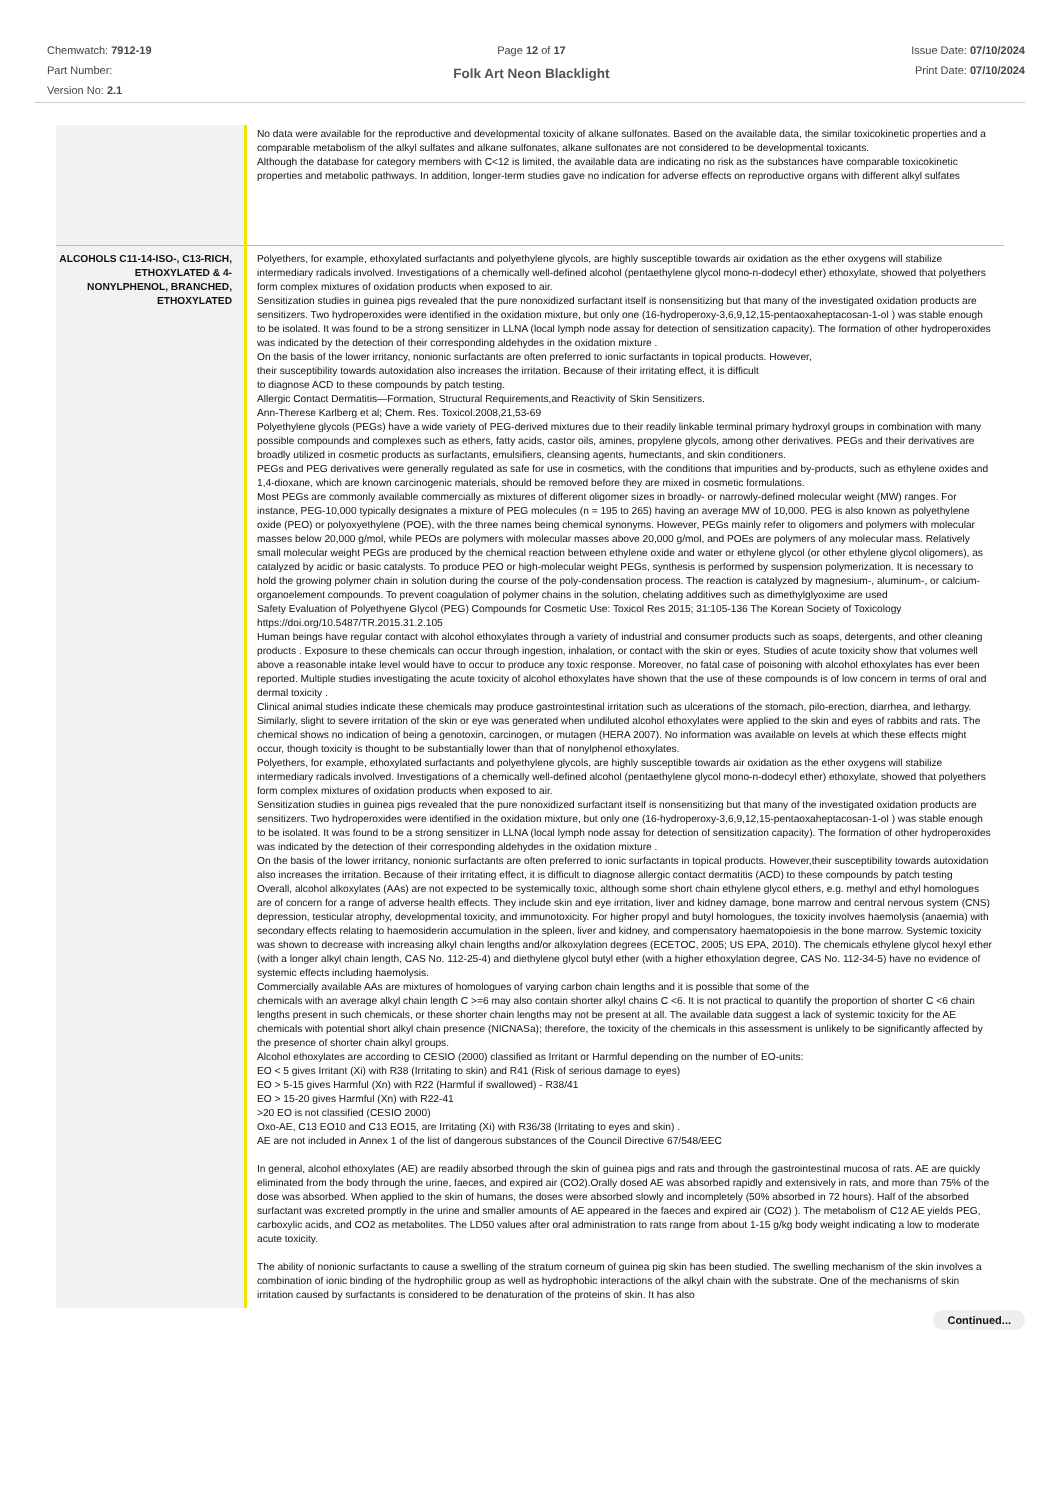Chemwatch: 7912-19
Part Number:
Version No: 2.1
Page 12 of 17
Folk Art Neon Blacklight
Issue Date: 07/10/2024
Print Date: 07/10/2024
| | No data were available for the reproductive and developmental toxicity of alkane sulfonates. Based on the available data, the similar toxicokinetic properties and a comparable metabolism of the alkyl sulfates and alkane sulfonates, alkane sulfonates are not considered to be developmental toxicants. Although the database for category members with C<12 is limited, the available data are indicating no risk as the substances have comparable toxicokinetic properties and metabolic pathways. In addition, longer-term studies gave no indication for adverse effects on reproductive organs with different alkyl sulfates |
| ALCOHOLS C11-14-ISO-, C13-RICH, ETHOXYLATED & 4-NONYLPHENOL, BRANCHED, ETHOXYLATED | Polyethers, for example, ethoxylated surfactants and polyethylene glycols, are highly susceptible towards air oxidation as the ether oxygens will stabilize intermediary radicals involved. Investigations of a chemically well-defined alcohol (pentaethylene glycol mono-n-dodecyl ether) ethoxylate, showed that polyethers form complex mixtures of oxidation products when exposed to air. Sensitization studies in guinea pigs revealed that the pure nonoxidized surfactant itself is nonsensitizing but that many of the investigated oxidation products are sensitizers. Two hydroperoxides were identified in the oxidation mixture, but only one (16-hydroperoxy-3,6,9,12,15-pentaoxaheptacosan-1-ol ) was stable enough to be isolated. It was found to be a strong sensitizer in LLNA (local lymph node assay for detection of sensitization capacity). The formation of other hydroperoxides was indicated by the detection of their corresponding aldehydes in the oxidation mixture . On the basis of the lower irritancy, nonionic surfactants are often preferred to ionic surfactants in topical products. However, their susceptibility towards autoxidation also increases the irritation. Because of their irritating effect, it is difficult to diagnose ACD to these compounds by patch testing. Allergic Contact Dermatitis—Formation, Structural Requirements,and Reactivity of Skin Sensitizers. Ann-Therese Karlberg et al; Chem. Res. Toxicol.2008,21,53-69 Polyethylene glycols (PEGs) have a wide variety of PEG-derived mixtures due to their readily linkable terminal primary hydroxyl groups in combination with many possible compounds and complexes such as ethers, fatty acids, castor oils, amines, propylene glycols, among other derivatives. PEGs and their derivatives are broadly utilized in cosmetic products as surfactants, emulsifiers, cleansing agents, humectants, and skin conditioners. PEGs and PEG derivatives were generally regulated as safe for use in cosmetics, with the conditions that impurities and by-products, such as ethylene oxides and 1,4-dioxane, which are known carcinogenic materials, should be removed before they are mixed in cosmetic formulations. Most PEGs are commonly available commercially as mixtures of different oligomer sizes in broadly- or narrowly-defined molecular weight (MW) ranges. For instance, PEG-10,000 typically designates a mixture of PEG molecules (n = 195 to 265) having an average MW of 10,000. PEG is also known as polyethylene oxide (PEO) or polyoxyethylene (POE), with the three names being chemical synonyms. However, PEGs mainly refer to oligomers and polymers with molecular masses below 20,000 g/mol, while PEOs are polymers with molecular masses above 20,000 g/mol, and POEs are polymers of any molecular mass. Relatively small molecular weight PEGs are produced by the chemical reaction between ethylene oxide and water or ethylene glycol (or other ethylene glycol oligomers), as catalyzed by acidic or basic catalysts. To produce PEO or high-molecular weight PEGs, synthesis is performed by suspension polymerization. It is necessary to hold the growing polymer chain in solution during the course of the poly-condensation process. The reaction is catalyzed by magnesium-, aluminum-, or calcium-organoelement compounds. To prevent coagulation of polymer chains in the solution, chelating additives such as dimethylglyoxime are used Safety Evaluation of Polyethyene Glycol (PEG) Compounds for Cosmetic Use: Toxicol Res 2015; 31:105-136 The Korean Society of Toxicology https://doi.org/10.5487/TR.2015.31.2.105 Human beings have regular contact with alcohol ethoxylates through a variety of industrial and consumer products such as soaps, detergents, and other cleaning products . Exposure to these chemicals can occur through ingestion, inhalation, or contact with the skin or eyes. Studies of acute toxicity show that volumes well above a reasonable intake level would have to occur to produce any toxic response. Moreover, no fatal case of poisoning with alcohol ethoxylates has ever been reported. Multiple studies investigating the acute toxicity of alcohol ethoxylates have shown that the use of these compounds is of low concern in terms of oral and dermal toxicity . Clinical animal studies indicate these chemicals may produce gastrointestinal irritation such as ulcerations of the stomach, pilo-erection, diarrhea, and lethargy. Similarly, slight to severe irritation of the skin or eye was generated when undiluted alcohol ethoxylates were applied to the skin and eyes of rabbits and rats. The chemical shows no indication of being a genotoxin, carcinogen, or mutagen (HERA 2007). No information was available on levels at which these effects might occur, though toxicity is thought to be substantially lower than that of nonylphenol ethoxylates. Polyethers, for example, ethoxylated surfactants and polyethylene glycols, are highly susceptible towards air oxidation as the ether oxygens will stabilize intermediary radicals involved. Investigations of a chemically well-defined alcohol (pentaethylene glycol mono-n-dodecyl ether) ethoxylate, showed that polyethers form complex mixtures of oxidation products when exposed to air. Sensitization studies in guinea pigs revealed that the pure nonoxidized surfactant itself is nonsensitizing but that many of the investigated oxidation products are sensitizers. Two hydroperoxides were identified in the oxidation mixture, but only one (16-hydroperoxy-3,6,9,12,15-pentaoxaheptacosan-1-ol ) was stable enough to be isolated. It was found to be a strong sensitizer in LLNA (local lymph node assay for detection of sensitization capacity). The formation of other hydroperoxides was indicated by the detection of their corresponding aldehydes in the oxidation mixture . On the basis of the lower irritancy, nonionic surfactants are often preferred to ionic surfactants in topical products. However,their susceptibility towards autoxidation also increases the irritation. Because of their irritating effect, it is difficult to diagnose allergic contact dermatitis (ACD) to these compounds by patch testing Overall, alcohol alkoxylates (AAs) are not expected to be systemically toxic, although some short chain ethylene glycol ethers, e.g. methyl and ethyl homologues are of concern for a range of adverse health effects. They include skin and eye irritation, liver and kidney damage, bone marrow and central nervous system (CNS) depression, testicular atrophy, developmental toxicity, and immunotoxicity. For higher propyl and butyl homologues, the toxicity involves haemolysis (anaemia) with secondary effects relating to haemosiderin accumulation in the spleen, liver and kidney, and compensatory haematopoiesis in the bone marrow. Systemic toxicity was shown to decrease with increasing alkyl chain lengths and/or alkoxylation degrees (ECETOC, 2005; US EPA, 2010). The chemicals ethylene glycol hexyl ether (with a longer alkyl chain length, CAS No. 112-25-4) and diethylene glycol butyl ether (with a higher ethoxylation degree, CAS No. 112-34-5) have no evidence of systemic effects including haemolysis. Commercially available AAs are mixtures of homologues of varying carbon chain lengths and it is possible that some of the chemicals with an average alkyl chain length C >=6 may also contain shorter alkyl chains C <6. It is not practical to quantify the proportion of shorter C <6 chain lengths present in such chemicals, or these shorter chain lengths may not be present at all. The available data suggest a lack of systemic toxicity for the AE chemicals with potential short alkyl chain presence (NICNASa); therefore, the toxicity of the chemicals in this assessment is unlikely to be significantly affected by the presence of shorter chain alkyl groups. Alcohol ethoxylates are according to CESIO (2000) classified as Irritant or Harmful depending on the number of EO-units: EO < 5 gives Irritant (Xi) with R38 (Irritating to skin) and R41 (Risk of serious damage to eyes) EO > 5-15 gives Harmful (Xn) with R22 (Harmful if swallowed) - R38/41 EO > 15-20 gives Harmful (Xn) with R22-41 >20 EO is not classified (CESIO 2000) Oxo-AE, C13 EO10 and C13 EO15, are Irritating (Xi) with R36/38 (Irritating to eyes and skin) . AE are not included in Annex 1 of the list of dangerous substances of the Council Directive 67/548/EEC In general, alcohol ethoxylates (AE) are readily absorbed through the skin of guinea pigs and rats and through the gastrointestinal mucosa of rats. AE are quickly eliminated from the body through the urine, faeces, and expired air (CO2).Orally dosed AE was absorbed rapidly and extensively in rats, and more than 75% of the dose was absorbed. When applied to the skin of humans, the doses were absorbed slowly and incompletely (50% absorbed in 72 hours). Half of the absorbed surfactant was excreted promptly in the urine and smaller amounts of AE appeared in the faeces and expired air (CO2) ). The metabolism of C12 AE yields PEG, carboxylic acids, and CO2 as metabolites. The LD50 values after oral administration to rats range from about 1-15 g/kg body weight indicating a low to moderate acute toxicity. The ability of nonionic surfactants to cause a swelling of the stratum corneum of guinea pig skin has been studied. The swelling mechanism of the skin involves a combination of ionic binding of the hydrophilic group as well as hydrophobic interactions of the alkyl chain with the substrate. One of the mechanisms of skin irritation caused by surfactants is considered to be denaturation of the proteins of skin. It has also |
Continued...